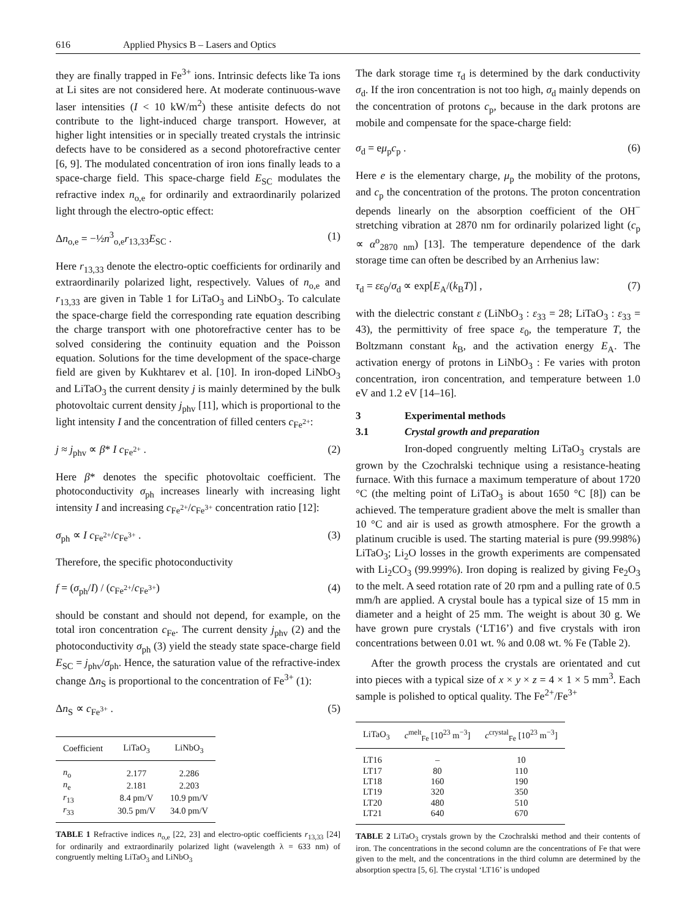616 Applied Physics B – Lasers and Optics
they are finally trapped in Fe<sup>3+</sup> ions. Intrinsic defects like Ta ions at Li sites are not considered here. At moderate continuous-wave laser intensities (I < 10 kW/m<sup>2</sup>) these antisite defects do not contribute to the light-induced charge transport. However, at higher light intensities or in specially treated crystals the intrinsic defects have to be considered as a second photorefractive center [6, 9]. The modulated concentration of iron ions finally leads to a space-charge field. This space-charge field E<sub>SC</sub> modulates the refractive index n<sub>o,e</sub> for ordinarily and extraordinarily polarized light through the electro-optic effect:
Δn<sub>o,e</sub> = −½n<sup>3</sup><sub>o,e</sub>r<sub>13,33</sub>E<sub>SC</sub> . (1)
Here r<sub>13,33</sub> denote the electro-optic coefficients for ordinarily and extraordinarily polarized light, respectively. Values of n<sub>o,e</sub> and r<sub>13,33</sub> are given in Table 1 for LiTaO<sub>3</sub> and LiNbO<sub>3</sub>. To calculate the space-charge field the corresponding rate equation describing the charge transport with one photorefractive center has to be solved considering the continuity equation and the Poisson equation. Solutions for the time development of the space-charge field are given by Kukhtarev et al. [10]. In iron-doped LiNbO<sub>3</sub> and LiTaO<sub>3</sub> the current density j is mainly determined by the bulk photovoltaic current density j<sub>phv</sub> [11], which is proportional to the light intensity I and the concentration of filled centers c<sub>Fe<sup>2+</sup></sub>:
j ≈ j<sub>phv</sub> ∝ β* I c<sub>Fe<sup>2+</sup></sub> . (2)
Here β* denotes the specific photovoltaic coefficient. The photoconductivity σ<sub>ph</sub> increases linearly with increasing light intensity I and increasing c<sub>Fe<sup>2+</sup></sub>/c<sub>Fe<sup>3+</sup></sub> concentration ratio [12]:
σ<sub>ph</sub> ∝ I c<sub>Fe<sup>2+</sup></sub>/c<sub>Fe<sup>3+</sup></sub> . (3)
Therefore, the specific photoconductivity
f = (σ<sub>ph</sub>/I) / (c<sub>Fe<sup>2+</sup></sub>/c<sub>Fe<sup>3+</sup></sub>) (4)
should be constant and should not depend, for example, on the total iron concentration c<sub>Fe</sub>. The current density j<sub>phv</sub> (2) and the photoconductivity σ<sub>ph</sub> (3) yield the steady state space-charge field E<sub>SC</sub> = j<sub>phv</sub>/σ<sub>ph</sub>. Hence, the saturation value of the refractive-index change Δn<sub>S</sub> is proportional to the concentration of Fe<sup>3+</sup> (1):
Δn<sub>S</sub> ∝ c<sub>Fe<sup>3+</sup></sub> . (5)
| Coefficient | LiTaO<sub>3</sub> | LiNbO<sub>3</sub> |
| --- | --- | --- |
| n<sub>o</sub> | 2.177 | 2.286 |
| n<sub>e</sub> | 2.181 | 2.203 |
| r<sub>13</sub> | 8.4 pm/V | 10.9 pm/V |
| r<sub>33</sub> | 30.5 pm/V | 34.0 pm/V |
TABLE 1 Refractive indices n<sub>o,e</sub> [22, 23] and electro-optic coefficients r<sub>13,33</sub> [24] for ordinarily and extraordinarily polarized light (wavelength λ = 633 nm) of congruently melting LiTaO<sub>3</sub> and LiNbO<sub>3</sub>
The dark storage time τ<sub>d</sub> is determined by the dark conductivity σ<sub>d</sub>. If the iron concentration is not too high, σ<sub>d</sub> mainly depends on the concentration of protons c<sub>p</sub>, because in the dark protons are mobile and compensate for the space-charge field:
σ<sub>d</sub> = eμ<sub>p</sub>c<sub>p</sub> . (6)
Here e is the elementary charge, μ<sub>p</sub> the mobility of the protons, and c<sub>p</sub> the concentration of the protons. The proton concentration depends linearly on the absorption coefficient of the OH<sup>−</sup> stretching vibration at 2870 nm for ordinarily polarized light (c<sub>p</sub> ∝ α<sup>o</sup><sub>2870 nm</sub>) [13]. The temperature dependence of the dark storage time can often be described by an Arrhenius law:
τ<sub>d</sub> = εε<sub>0</sub>/σ<sub>d</sub> ∝ exp[E<sub>A</sub>/(k<sub>B</sub>T)] , (7)
with the dielectric constant ε (LiNbO<sub>3</sub> : ε<sub>33</sub> = 28; LiTaO<sub>3</sub> : ε<sub>33</sub> = 43), the permittivity of free space ε<sub>0</sub>, the temperature T, the Boltzmann constant k<sub>B</sub>, and the activation energy E<sub>A</sub>. The activation energy of protons in LiNbO<sub>3</sub> : Fe varies with proton concentration, iron concentration, and temperature between 1.0 eV and 1.2 eV [14–16].
3 Experimental methods
3.1 Crystal growth and preparation
Iron-doped congruently melting LiTaO<sub>3</sub> crystals are grown by the Czochralski technique using a resistance-heating furnace. With this furnace a maximum temperature of about 1720 °C (the melting point of LiTaO<sub>3</sub> is about 1650 °C [8]) can be achieved. The temperature gradient above the melt is smaller than 10 °C and air is used as growth atmosphere. For the growth a platinum crucible is used. The starting material is pure (99.998%) LiTaO<sub>3</sub>; Li<sub>2</sub>O losses in the growth experiments are compensated with Li<sub>2</sub>CO<sub>3</sub> (99.999%). Iron doping is realized by giving Fe<sub>2</sub>O<sub>3</sub> to the melt. A seed rotation rate of 20 rpm and a pulling rate of 0.5 mm/h are applied. A crystal boule has a typical size of 15 mm in diameter and a height of 25 mm. The weight is about 30 g. We have grown pure crystals (‘LT16’) and five crystals with iron concentrations between 0.01 wt. % and 0.08 wt. % Fe (Table 2).
After the growth process the crystals are orientated and cut into pieces with a typical size of x × y × z = 4 × 1 × 5 mm<sup>3</sup>. Each sample is polished to optical quality. The Fe<sup>2+</sup>/Fe<sup>3+</sup>
| LiTaO<sub>3</sub> | c<sup>melt</sup><sub>Fe</sub> [10<sup>23</sup> m<sup>−3</sup>] | c<sup>crystal</sup><sub>Fe</sub> [10<sup>23</sup> m<sup>−3</sup>] |
| --- | --- | --- |
| LT16 | – | 10 |
| LT17 | 80 | 110 |
| LT18 | 160 | 190 |
| LT19 | 320 | 350 |
| LT20 | 480 | 510 |
| LT21 | 640 | 670 |
TABLE 2 LiTaO<sub>3</sub> crystals grown by the Czochralski method and their contents of iron. The concentrations in the second column are the concentrations of Fe that were given to the melt, and the concentrations in the third column are determined by the absorption spectra [5, 6]. The crystal ‘LT16’ is undoped